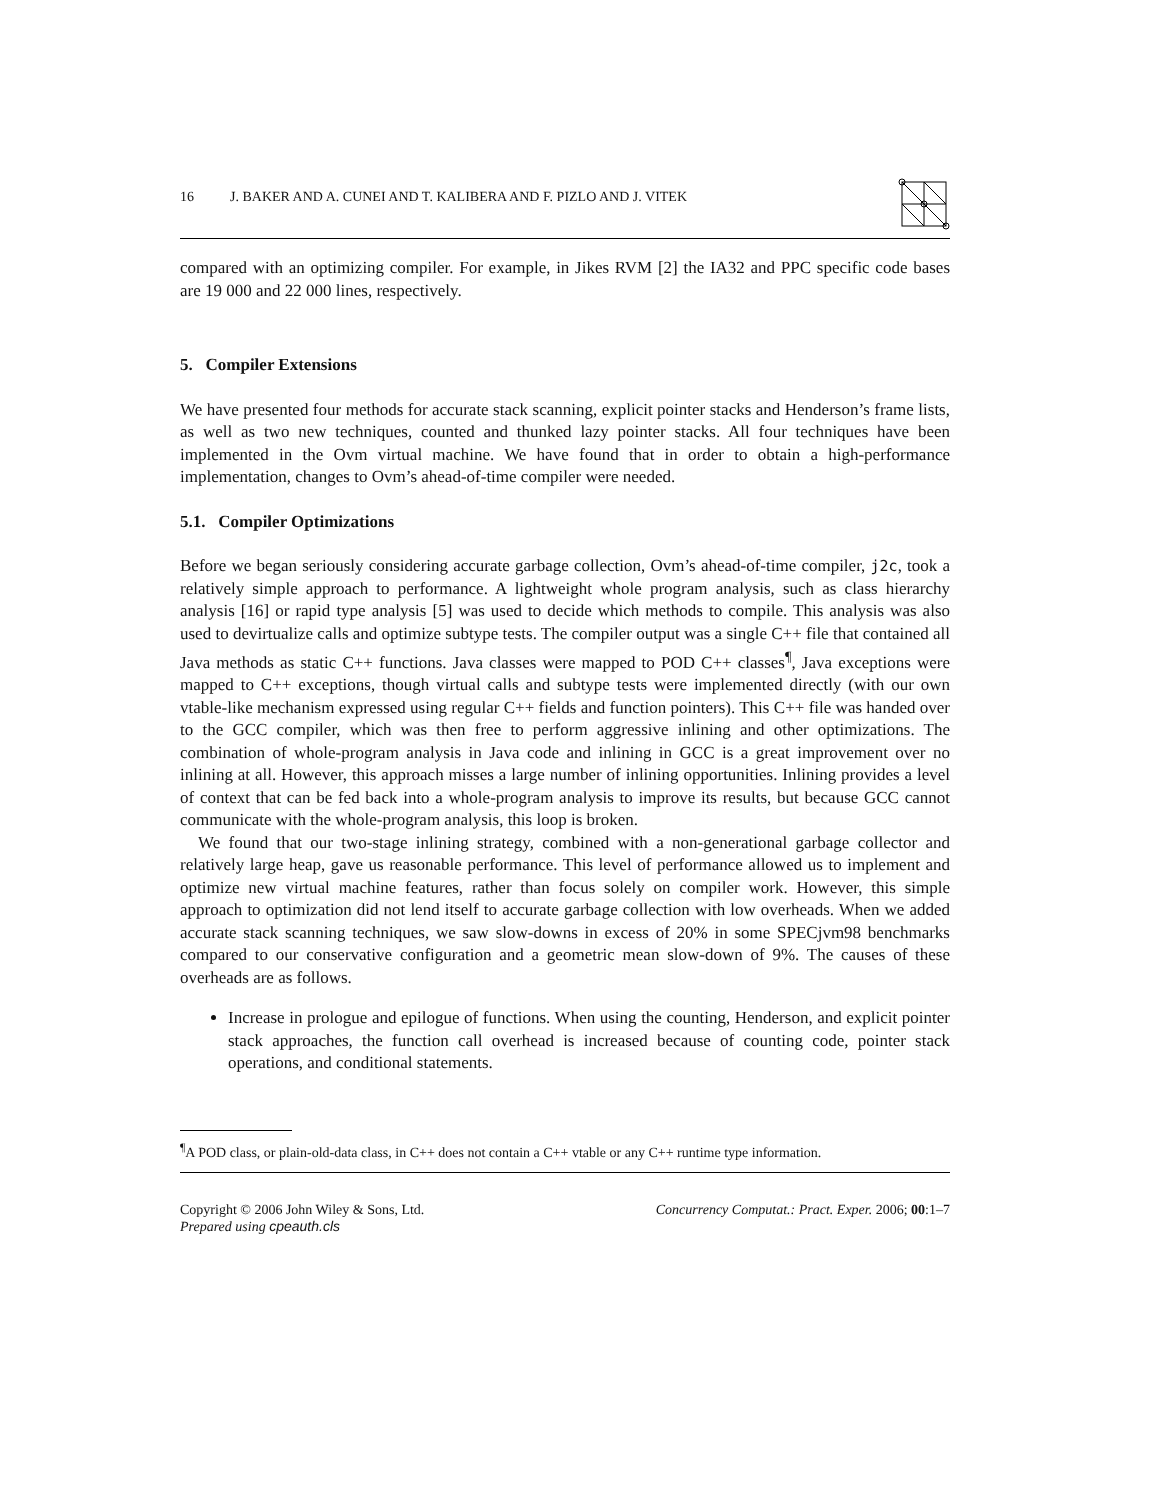16 J. BAKER AND A. CUNEI AND T. KALIBERA AND F. PIZLO AND J. VITEK
compared with an optimizing compiler. For example, in Jikes RVM [2] the IA32 and PPC specific code bases are 19 000 and 22 000 lines, respectively.
5. Compiler Extensions
We have presented four methods for accurate stack scanning, explicit pointer stacks and Henderson’s frame lists, as well as two new techniques, counted and thunked lazy pointer stacks. All four techniques have been implemented in the Ovm virtual machine. We have found that in order to obtain a high-performance implementation, changes to Ovm’s ahead-of-time compiler were needed.
5.1. Compiler Optimizations
Before we began seriously considering accurate garbage collection, Ovm’s ahead-of-time compiler, j2c, took a relatively simple approach to performance. A lightweight whole program analysis, such as class hierarchy analysis [16] or rapid type analysis [5] was used to decide which methods to compile. This analysis was also used to devirtualize calls and optimize subtype tests. The compiler output was a single C++ file that contained all Java methods as static C++ functions. Java classes were mapped to POD C++ classes<sup>¶</sup>, Java exceptions were mapped to C++ exceptions, though virtual calls and subtype tests were implemented directly (with our own vtable-like mechanism expressed using regular C++ fields and function pointers). This C++ file was handed over to the GCC compiler, which was then free to perform aggressive inlining and other optimizations. The combination of whole-program analysis in Java code and inlining in GCC is a great improvement over no inlining at all. However, this approach misses a large number of inlining opportunities. Inlining provides a level of context that can be fed back into a whole-program analysis to improve its results, but because GCC cannot communicate with the whole-program analysis, this loop is broken.
We found that our two-stage inlining strategy, combined with a non-generational garbage collector and relatively large heap, gave us reasonable performance. This level of performance allowed us to implement and optimize new virtual machine features, rather than focus solely on compiler work. However, this simple approach to optimization did not lend itself to accurate garbage collection with low overheads. When we added accurate stack scanning techniques, we saw slow-downs in excess of 20% in some SPECjvm98 benchmarks compared to our conservative configuration and a geometric mean slow-down of 9%. The causes of these overheads are as follows.
Increase in prologue and epilogue of functions. When using the counting, Henderson, and explicit pointer stack approaches, the function call overhead is increased because of counting code, pointer stack operations, and conditional statements.
<sup>¶</sup> A POD class, or plain-old-data class, in C++ does not contain a C++ vtable or any C++ runtime type information.
Copyright © 2006 John Wiley & Sons, Ltd.
Prepared using cpeauth.cls
Concurrency Computat.: Pract. Exper. 2006; 00:1–7